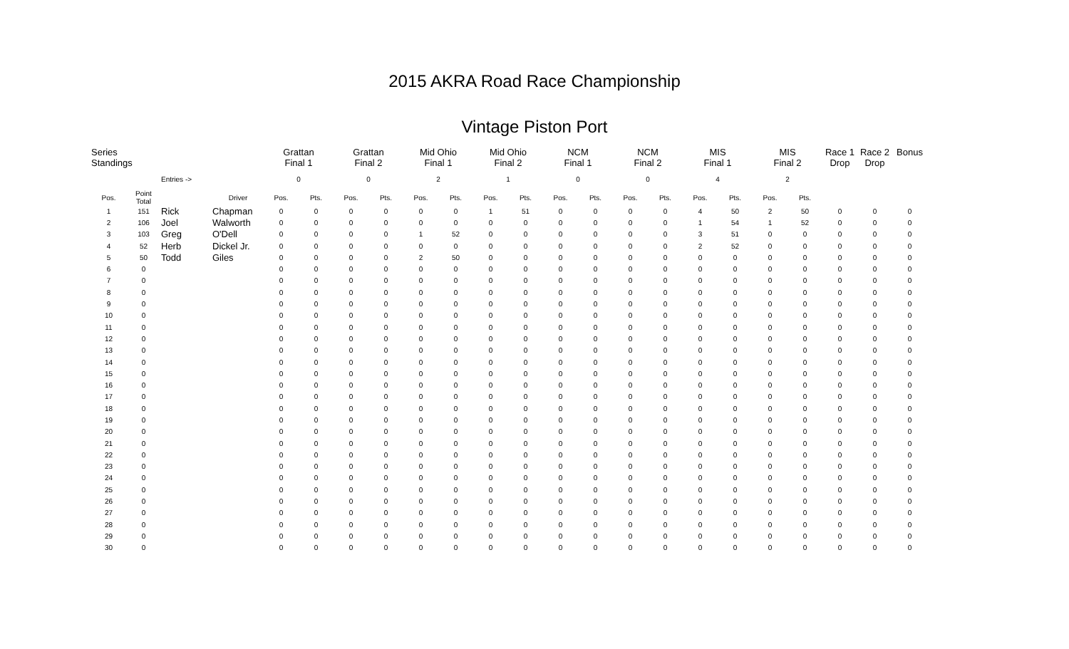2015 AKRA Road Race Championship
Vintage Piston Port
| Series Standings | | | | Grattan Final 1 | | Grattan Final 2 | | Mid Ohio Final 1 | | Mid Ohio Final 2 | | NCM Final 1 | | NCM Final 2 | | MIS Final 1 | | MIS Final 2 | | Race 1 Drop | Race 2 Drop | Bonus |
| --- | --- | --- | --- | --- | --- | --- | --- | --- | --- | --- | --- | --- | --- | --- | --- | --- | --- | --- | --- | --- | --- | --- |
| | | Entries -> | | 0 | | 0 | | 2 | | 1 | | 0 | | 0 | | 4 | | 2 | | | | |
| Pos. | Point Total | | Driver | Pos. | Pts. | Pos. | Pts. | Pos. | Pts. | Pos. | Pts. | Pos. | Pts. | Pos. | Pts. | Pos. | Pts. | Pos. | Pts. | | | |
| 1 | 151 | Rick | Chapman | 0 | 0 | 0 | 0 | 0 | 0 | 1 | 51 | 0 | 0 | 0 | 0 | 4 | 50 | 2 | 50 | 0 | 0 | 0 |
| 2 | 106 | Joel | Walworth | 0 | 0 | 0 | 0 | 0 | 0 | 0 | 0 | 0 | 0 | 0 | 0 | 1 | 54 | 1 | 52 | 0 | 0 | 0 |
| 3 | 103 | Greg | O'Dell | 0 | 0 | 0 | 0 | 1 | 52 | 0 | 0 | 0 | 0 | 0 | 0 | 3 | 51 | 0 | 0 | 0 | 0 | 0 |
| 4 | 52 | Herb | Dickel Jr. | 0 | 0 | 0 | 0 | 0 | 0 | 0 | 0 | 0 | 0 | 0 | 0 | 2 | 52 | 0 | 0 | 0 | 0 | 0 |
| 5 | 50 | Todd | Giles | 0 | 0 | 0 | 0 | 2 | 50 | 0 | 0 | 0 | 0 | 0 | 0 | 0 | 0 | 0 | 0 | 0 | 0 | 0 |
| 6 | 0 | | | 0 | 0 | 0 | 0 | 0 | 0 | 0 | 0 | 0 | 0 | 0 | 0 | 0 | 0 | 0 | 0 | 0 | 0 | 0 |
| 7 | 0 | | | 0 | 0 | 0 | 0 | 0 | 0 | 0 | 0 | 0 | 0 | 0 | 0 | 0 | 0 | 0 | 0 | 0 | 0 | 0 |
| 8 | 0 | | | 0 | 0 | 0 | 0 | 0 | 0 | 0 | 0 | 0 | 0 | 0 | 0 | 0 | 0 | 0 | 0 | 0 | 0 | 0 |
| 9 | 0 | | | 0 | 0 | 0 | 0 | 0 | 0 | 0 | 0 | 0 | 0 | 0 | 0 | 0 | 0 | 0 | 0 | 0 | 0 | 0 |
| 10 | 0 | | | 0 | 0 | 0 | 0 | 0 | 0 | 0 | 0 | 0 | 0 | 0 | 0 | 0 | 0 | 0 | 0 | 0 | 0 | 0 |
| 11 | 0 | | | 0 | 0 | 0 | 0 | 0 | 0 | 0 | 0 | 0 | 0 | 0 | 0 | 0 | 0 | 0 | 0 | 0 | 0 | 0 |
| 12 | 0 | | | 0 | 0 | 0 | 0 | 0 | 0 | 0 | 0 | 0 | 0 | 0 | 0 | 0 | 0 | 0 | 0 | 0 | 0 | 0 |
| 13 | 0 | | | 0 | 0 | 0 | 0 | 0 | 0 | 0 | 0 | 0 | 0 | 0 | 0 | 0 | 0 | 0 | 0 | 0 | 0 | 0 |
| 14 | 0 | | | 0 | 0 | 0 | 0 | 0 | 0 | 0 | 0 | 0 | 0 | 0 | 0 | 0 | 0 | 0 | 0 | 0 | 0 | 0 |
| 15 | 0 | | | 0 | 0 | 0 | 0 | 0 | 0 | 0 | 0 | 0 | 0 | 0 | 0 | 0 | 0 | 0 | 0 | 0 | 0 | 0 |
| 16 | 0 | | | 0 | 0 | 0 | 0 | 0 | 0 | 0 | 0 | 0 | 0 | 0 | 0 | 0 | 0 | 0 | 0 | 0 | 0 | 0 |
| 17 | 0 | | | 0 | 0 | 0 | 0 | 0 | 0 | 0 | 0 | 0 | 0 | 0 | 0 | 0 | 0 | 0 | 0 | 0 | 0 | 0 |
| 18 | 0 | | | 0 | 0 | 0 | 0 | 0 | 0 | 0 | 0 | 0 | 0 | 0 | 0 | 0 | 0 | 0 | 0 | 0 | 0 | 0 |
| 19 | 0 | | | 0 | 0 | 0 | 0 | 0 | 0 | 0 | 0 | 0 | 0 | 0 | 0 | 0 | 0 | 0 | 0 | 0 | 0 | 0 |
| 20 | 0 | | | 0 | 0 | 0 | 0 | 0 | 0 | 0 | 0 | 0 | 0 | 0 | 0 | 0 | 0 | 0 | 0 | 0 | 0 | 0 |
| 21 | 0 | | | 0 | 0 | 0 | 0 | 0 | 0 | 0 | 0 | 0 | 0 | 0 | 0 | 0 | 0 | 0 | 0 | 0 | 0 | 0 |
| 22 | 0 | | | 0 | 0 | 0 | 0 | 0 | 0 | 0 | 0 | 0 | 0 | 0 | 0 | 0 | 0 | 0 | 0 | 0 | 0 | 0 |
| 23 | 0 | | | 0 | 0 | 0 | 0 | 0 | 0 | 0 | 0 | 0 | 0 | 0 | 0 | 0 | 0 | 0 | 0 | 0 | 0 | 0 |
| 24 | 0 | | | 0 | 0 | 0 | 0 | 0 | 0 | 0 | 0 | 0 | 0 | 0 | 0 | 0 | 0 | 0 | 0 | 0 | 0 | 0 |
| 25 | 0 | | | 0 | 0 | 0 | 0 | 0 | 0 | 0 | 0 | 0 | 0 | 0 | 0 | 0 | 0 | 0 | 0 | 0 | 0 | 0 |
| 26 | 0 | | | 0 | 0 | 0 | 0 | 0 | 0 | 0 | 0 | 0 | 0 | 0 | 0 | 0 | 0 | 0 | 0 | 0 | 0 | 0 |
| 27 | 0 | | | 0 | 0 | 0 | 0 | 0 | 0 | 0 | 0 | 0 | 0 | 0 | 0 | 0 | 0 | 0 | 0 | 0 | 0 | 0 |
| 28 | 0 | | | 0 | 0 | 0 | 0 | 0 | 0 | 0 | 0 | 0 | 0 | 0 | 0 | 0 | 0 | 0 | 0 | 0 | 0 | 0 |
| 29 | 0 | | | 0 | 0 | 0 | 0 | 0 | 0 | 0 | 0 | 0 | 0 | 0 | 0 | 0 | 0 | 0 | 0 | 0 | 0 | 0 |
| 30 | 0 | | | 0 | 0 | 0 | 0 | 0 | 0 | 0 | 0 | 0 | 0 | 0 | 0 | 0 | 0 | 0 | 0 | 0 | 0 | 0 |